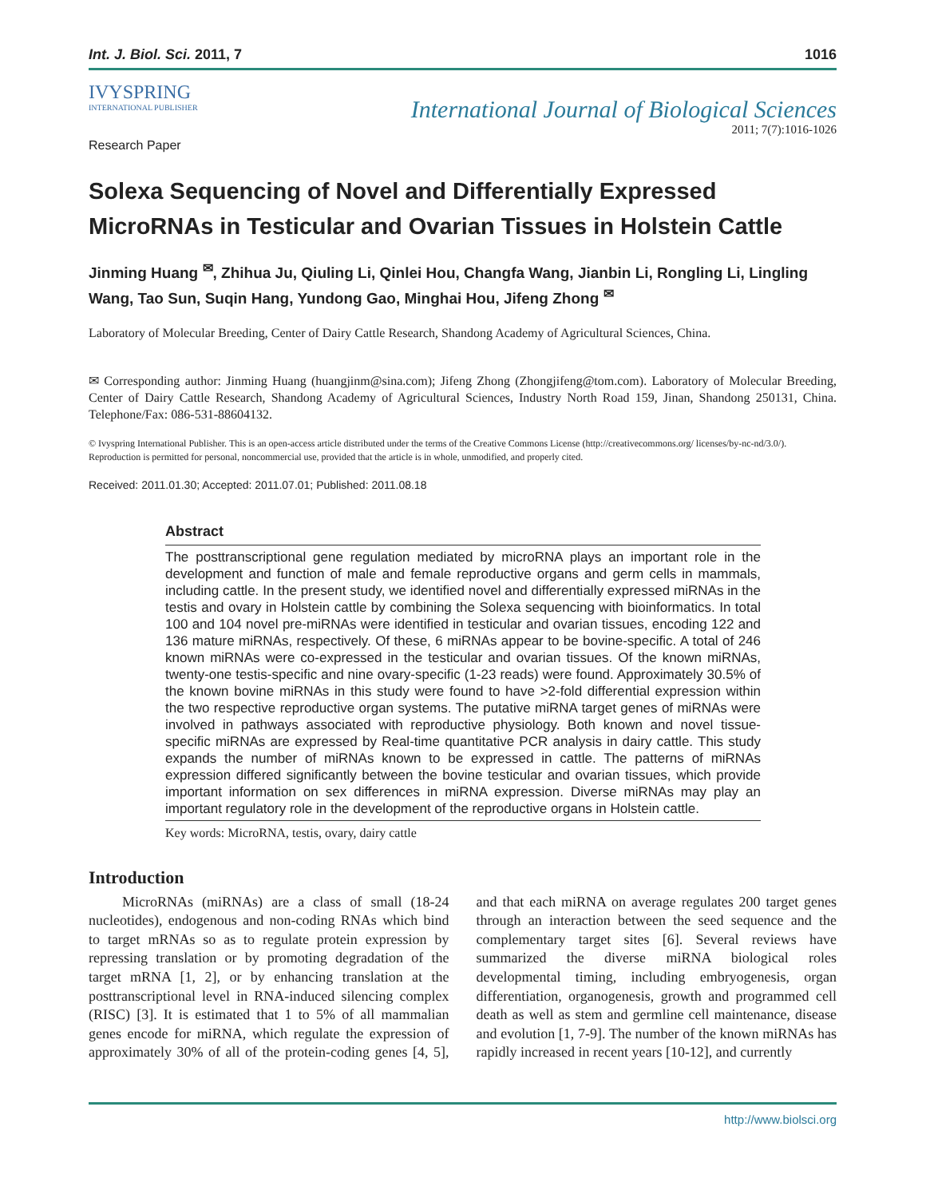Int. J. Biol. Sci. 2011, 7 1016
IVYSPRING
INTERNATIONAL PUBLISHER
International Journal of Biological Sciences
2011; 7(7):1016-1026
Research Paper
Solexa Sequencing of Novel and Differentially Expressed MicroRNAs in Testicular and Ovarian Tissues in Holstein Cattle
Jinming Huang <sup>✉</sup>, Zhihua Ju, Qiuling Li, Qinlei Hou, Changfa Wang, Jianbin Li, Rongling Li, Lingling Wang, Tao Sun, Suqin Hang, Yundong Gao, Minghai Hou, Jifeng Zhong <sup>✉</sup>
Laboratory of Molecular Breeding, Center of Dairy Cattle Research, Shandong Academy of Agricultural Sciences, China.
✉ Corresponding author: Jinming Huang (huangjinm@sina.com); Jifeng Zhong (Zhongjifeng@tom.com). Laboratory of Molecular Breeding, Center of Dairy Cattle Research, Shandong Academy of Agricultural Sciences, Industry North Road 159, Jinan, Shandong 250131, China. Telephone/Fax: 086-531-88604132.
© Ivyspring International Publisher. This is an open-access article distributed under the terms of the Creative Commons License (http://creativecommons.org/ licenses/by-nc-nd/3.0/). Reproduction is permitted for personal, noncommercial use, provided that the article is in whole, unmodified, and properly cited.
Received: 2011.01.30; Accepted: 2011.07.01; Published: 2011.08.18
Abstract
The posttranscriptional gene regulation mediated by microRNA plays an important role in the development and function of male and female reproductive organs and germ cells in mammals, including cattle. In the present study, we identified novel and differentially expressed miRNAs in the testis and ovary in Holstein cattle by combining the Solexa sequencing with bioinformatics. In total 100 and 104 novel pre-miRNAs were identified in testicular and ovarian tissues, encoding 122 and 136 mature miRNAs, respectively. Of these, 6 miRNAs appear to be bovine-specific. A total of 246 known miRNAs were co-expressed in the testicular and ovarian tissues. Of the known miRNAs, twenty-one testis-specific and nine ovary-specific (1-23 reads) were found. Approximately 30.5% of the known bovine miRNAs in this study were found to have >2-fold differential expression within the two respective reproductive organ systems. The putative miRNA target genes of miRNAs were involved in pathways associated with reproductive physiology. Both known and novel tissue-specific miRNAs are expressed by Real-time quantitative PCR analysis in dairy cattle. This study expands the number of miRNAs known to be expressed in cattle. The patterns of miRNAs expression differed significantly between the bovine testicular and ovarian tissues, which provide important information on sex differences in miRNA expression. Diverse miRNAs may play an important regulatory role in the development of the reproductive organs in Holstein cattle.
Key words: MicroRNA, testis, ovary, dairy cattle
Introduction
MicroRNAs (miRNAs) are a class of small (18-24 nucleotides), endogenous and non-coding RNAs which bind to target mRNAs so as to regulate protein expression by repressing translation or by promoting degradation of the target mRNA [1, 2], or by enhancing translation at the posttranscriptional level in RNA-induced silencing complex (RISC) [3]. It is estimated that 1 to 5% of all mammalian genes encode for miRNA, which regulate the expression of approximately 30% of all of the protein-coding genes [4, 5], and that each miRNA on average regulates 200 target genes through an interaction between the seed sequence and the complementary target sites [6]. Several reviews have summarized the diverse miRNA biological roles developmental timing, including embryogenesis, organ differentiation, organogenesis, growth and programmed cell death as well as stem and germline cell maintenance, disease and evolution [1, 7-9]. The number of the known miRNAs has rapidly increased in recent years [10-12], and currently
http://www.biolsci.org